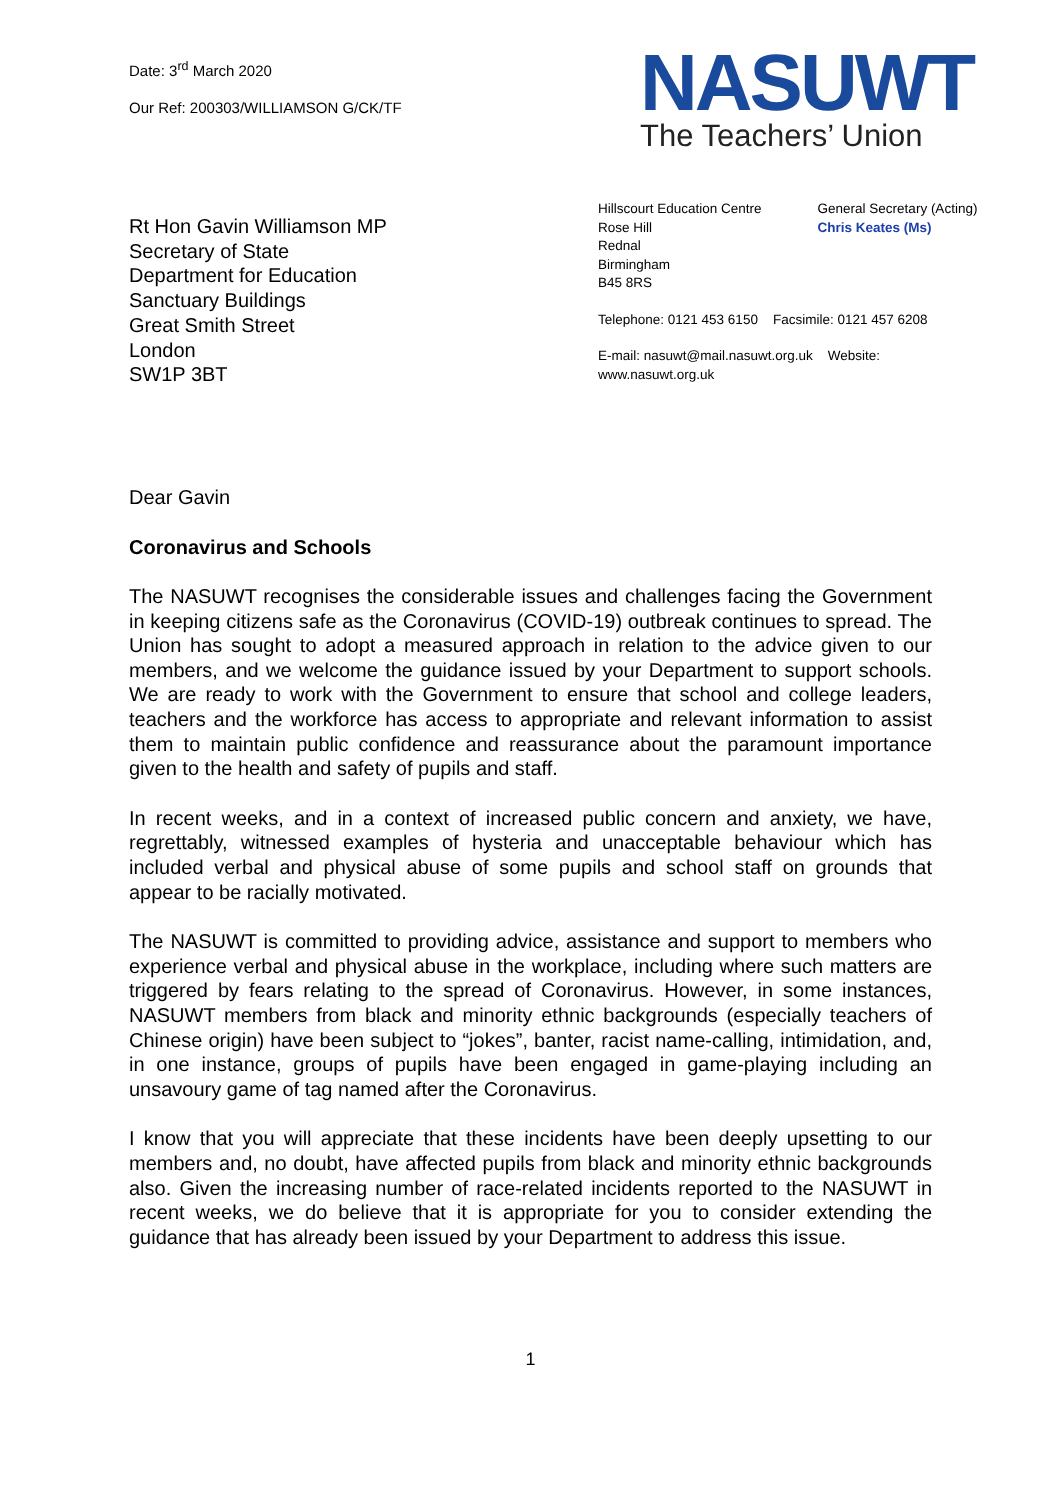Date: 3<sup>rd</sup> March 2020
Our Ref: 200303/WILLIAMSON G/CK/TF
NASUWT
The Teachers’ Union
Rt Hon Gavin Williamson MP
Secretary of State
Department for Education
Sanctuary Buildings
Great Smith Street
London
SW1P 3BT
Hillscourt Education Centre
Rose Hill
Rednal
Birmingham
B45 8RS
General Secretary (Acting)
Chris Keates (Ms)
Telephone: 0121 453 6150 Facsimile: 0121 457 6208
E-mail: nasuwt@mail.nasuwt.org.uk Website: www.nasuwt.org.uk
Dear Gavin
Coronavirus and Schools
The NASUWT recognises the considerable issues and challenges facing the Government in keeping citizens safe as the Coronavirus (COVID-19) outbreak continues to spread. The Union has sought to adopt a measured approach in relation to the advice given to our members, and we welcome the guidance issued by your Department to support schools. We are ready to work with the Government to ensure that school and college leaders, teachers and the workforce has access to appropriate and relevant information to assist them to maintain public confidence and reassurance about the paramount importance given to the health and safety of pupils and staff.
In recent weeks, and in a context of increased public concern and anxiety, we have, regrettably, witnessed examples of hysteria and unacceptable behaviour which has included verbal and physical abuse of some pupils and school staff on grounds that appear to be racially motivated.
The NASUWT is committed to providing advice, assistance and support to members who experience verbal and physical abuse in the workplace, including where such matters are triggered by fears relating to the spread of Coronavirus. However, in some instances, NASUWT members from black and minority ethnic backgrounds (especially teachers of Chinese origin) have been subject to “jokes”, banter, racist name-calling, intimidation, and, in one instance, groups of pupils have been engaged in game-playing including an unsavoury game of tag named after the Coronavirus.
I know that you will appreciate that these incidents have been deeply upsetting to our members and, no doubt, have affected pupils from black and minority ethnic backgrounds also. Given the increasing number of race-related incidents reported to the NASUWT in recent weeks, we do believe that it is appropriate for you to consider extending the guidance that has already been issued by your Department to address this issue.
1